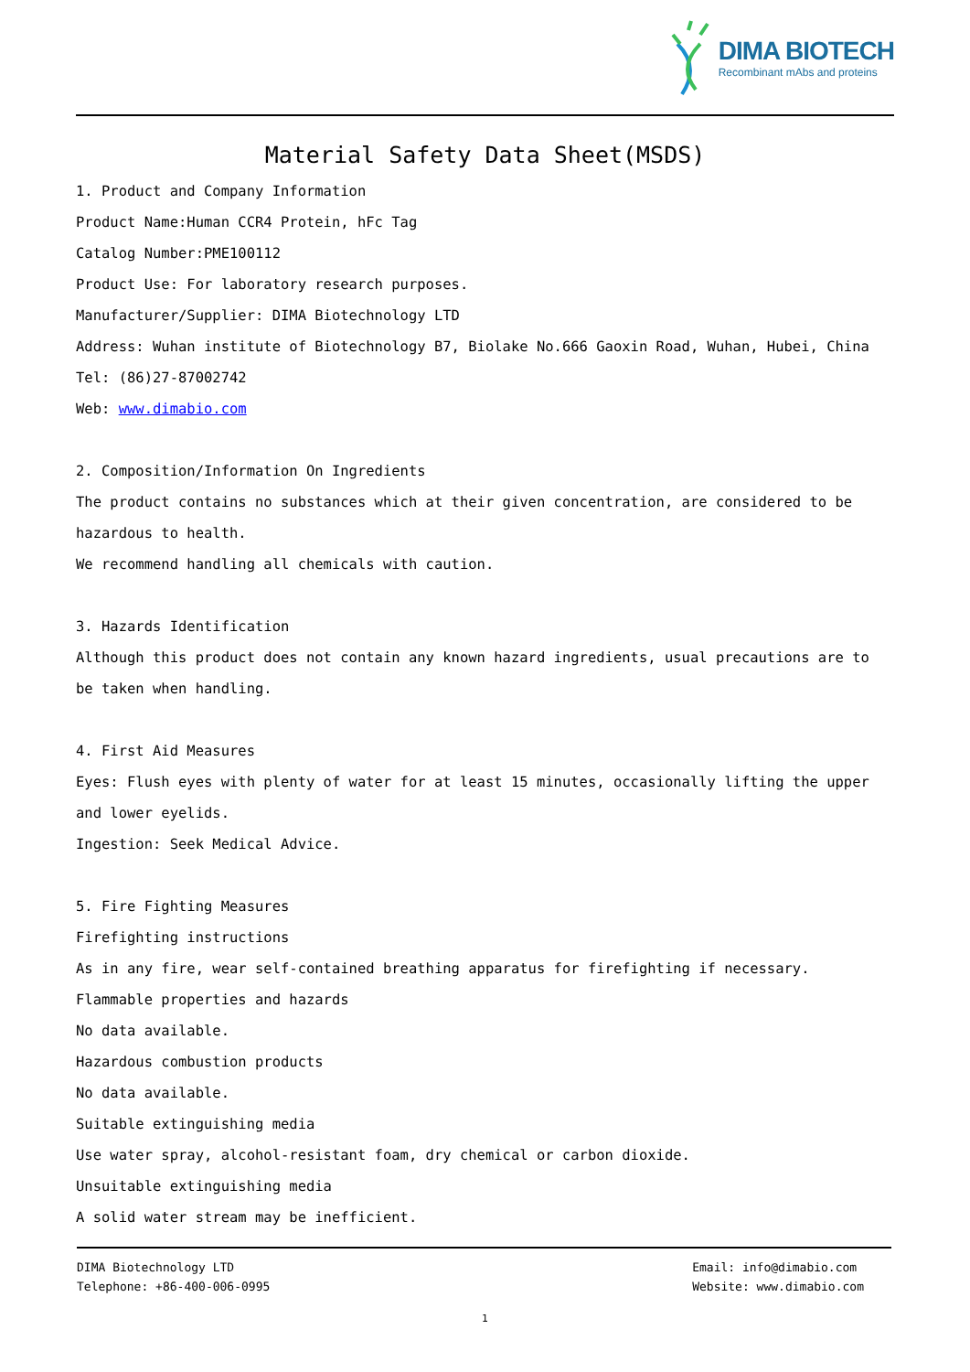DIMA BIOTECH
Recombinant mAbs and proteins
Material Safety Data Sheet(MSDS)
1. Product and Company Information
Product Name:Human CCR4 Protein, hFc Tag
Catalog Number:PME100112
Product Use: For laboratory research purposes.
Manufacturer/Supplier: DIMA Biotechnology LTD
Address: Wuhan institute of Biotechnology B7, Biolake No.666 Gaoxin Road, Wuhan, Hubei, China
Tel: (86)27-87002742
Web: www.dimabio.com
2. Composition/Information On Ingredients
The product contains no substances which at their given concentration, are considered to be hazardous to health.
We recommend handling all chemicals with caution.
3. Hazards Identification
Although this product does not contain any known hazard ingredients, usual precautions are to be taken when handling.
4. First Aid Measures
Eyes: Flush eyes with plenty of water for at least 15 minutes, occasionally lifting the upper and lower eyelids.
Ingestion: Seek Medical Advice.
5. Fire Fighting Measures
Firefighting instructions
As in any fire, wear self-contained breathing apparatus for firefighting if necessary.
Flammable properties and hazards
No data available.
Hazardous combustion products
No data available.
Suitable extinguishing media
Use water spray, alcohol-resistant foam, dry chemical or carbon dioxide.
Unsuitable extinguishing media
A solid water stream may be inefficient.
DIMA Biotechnology LTD
Telephone: +86-400-006-0995
Email: info@dimabio.com
Website: www.dimabio.com
1